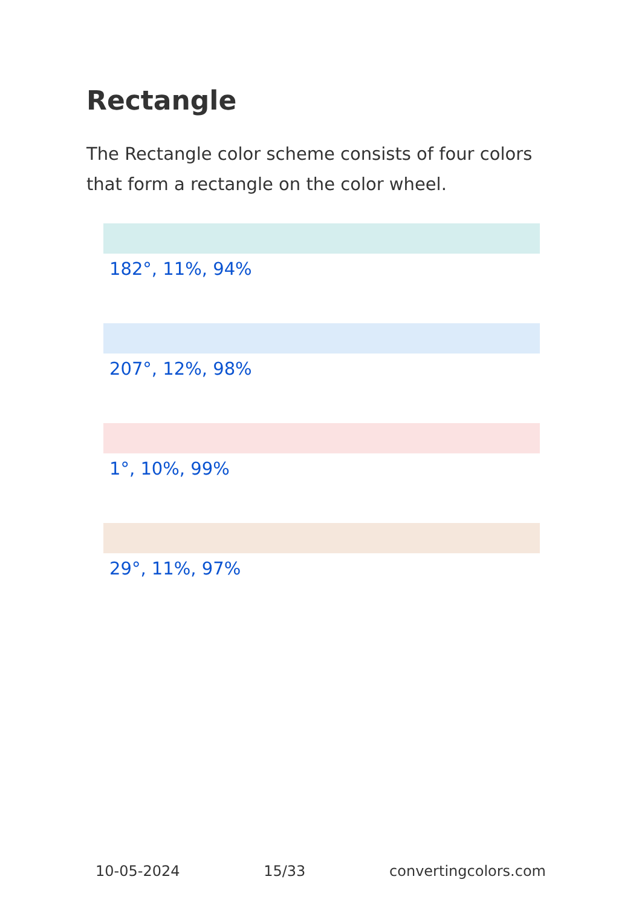Rectangle
The Rectangle color scheme consists of four colors that form a rectangle on the color wheel.
182°, 11%, 94%
207°, 12%, 98%
1°, 10%, 99%
29°, 11%, 97%
10-05-2024 15/33 convertingcolors.com